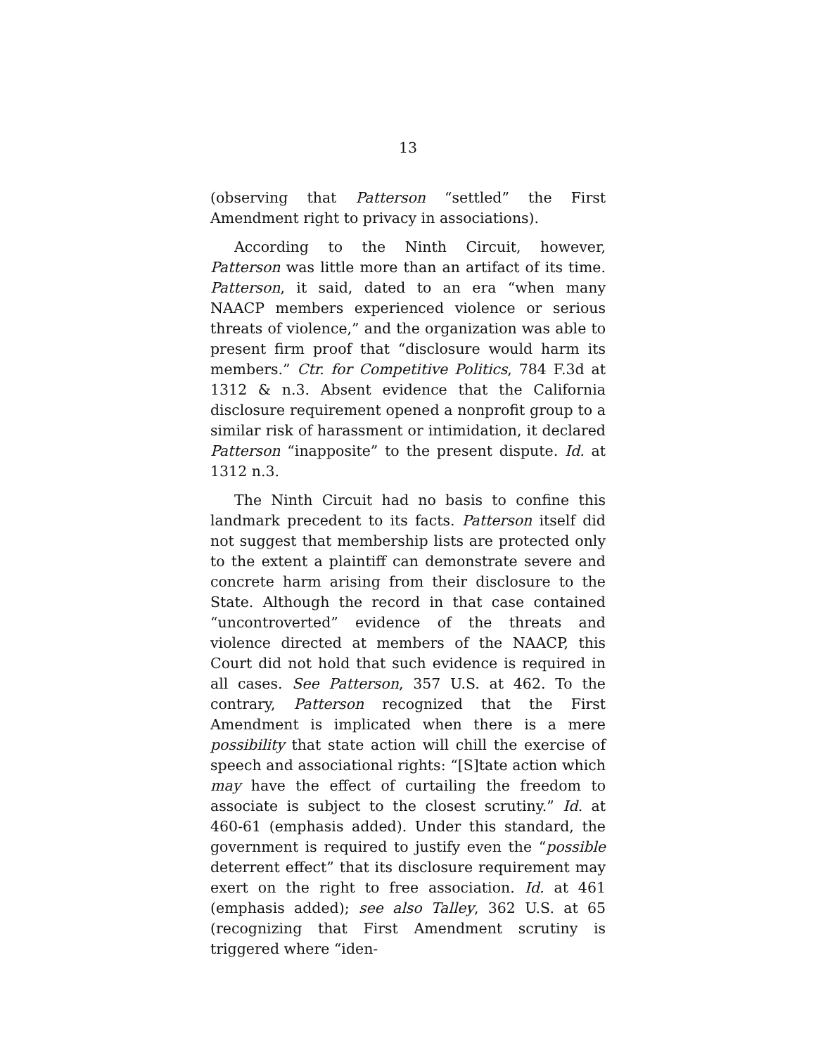13
(observing that Patterson “settled” the First Amendment right to privacy in associations).
According to the Ninth Circuit, however, Patterson was little more than an artifact of its time. Patterson, it said, dated to an era “when many NAACP members experienced violence or serious threats of violence,” and the organization was able to present firm proof that “disclosure would harm its members.” Ctr. for Competitive Politics, 784 F.3d at 1312 & n.3. Absent evidence that the California disclosure requirement opened a nonprofit group to a similar risk of harassment or intimidation, it declared Patterson “inapposite” to the present dispute. Id. at 1312 n.3.
The Ninth Circuit had no basis to confine this landmark precedent to its facts. Patterson itself did not suggest that membership lists are protected only to the extent a plaintiff can demonstrate severe and concrete harm arising from their disclosure to the State. Although the record in that case contained “uncontroverted” evidence of the threats and violence directed at members of the NAACP, this Court did not hold that such evidence is required in all cases. See Patterson, 357 U.S. at 462. To the contrary, Patterson recognized that the First Amendment is implicated when there is a mere possibility that state action will chill the exercise of speech and associational rights: “[S]tate action which may have the effect of curtailing the freedom to associate is subject to the closest scrutiny.” Id. at 460-61 (emphasis added). Under this standard, the government is required to justify even the “possible deterrent effect” that its disclosure requirement may exert on the right to free association. Id. at 461 (emphasis added); see also Talley, 362 U.S. at 65 (recognizing that First Amendment scrutiny is triggered where “iden-